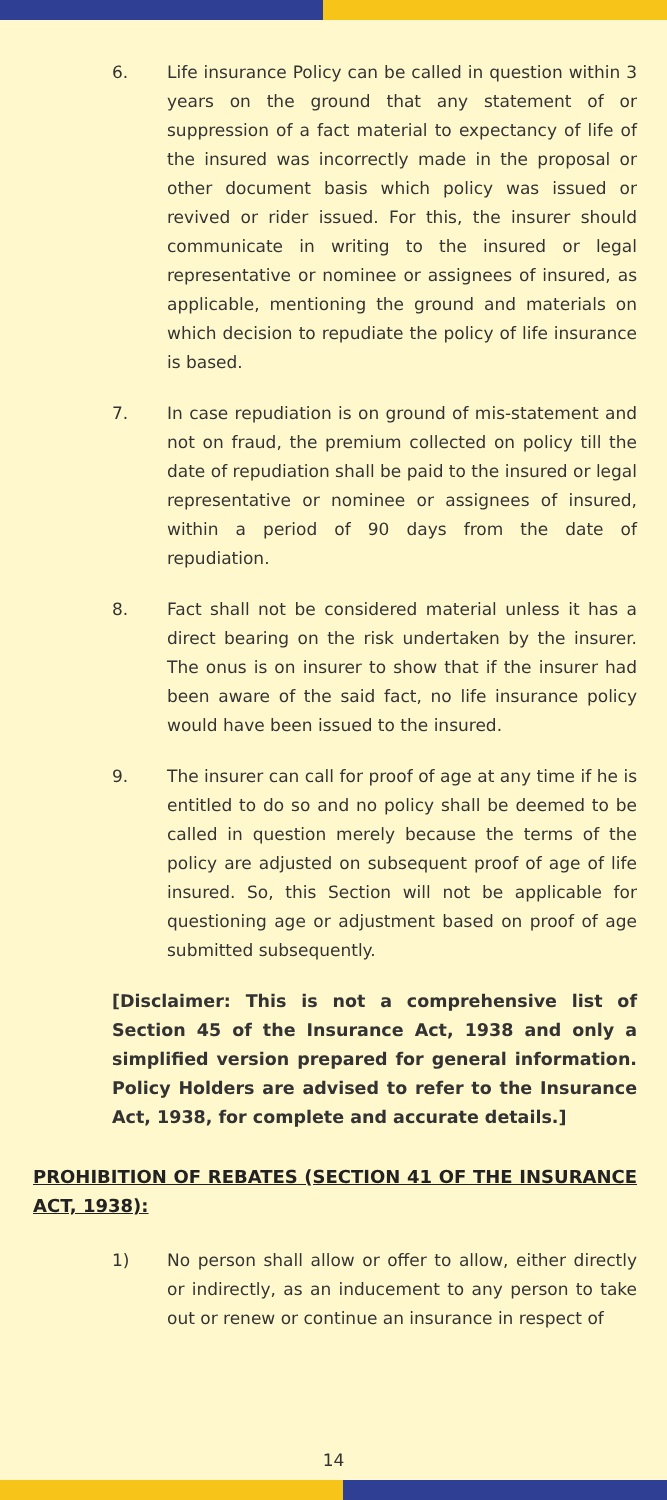6. Life insurance Policy can be called in question within 3 years on the ground that any statement of or suppression of a fact material to expectancy of life of the insured was incorrectly made in the proposal or other document basis which policy was issued or revived or rider issued. For this, the insurer should communicate in writing to the insured or legal representative or nominee or assignees of insured, as applicable, mentioning the ground and materials on which decision to repudiate the policy of life insurance is based.
7. In case repudiation is on ground of mis-statement and not on fraud, the premium collected on policy till the date of repudiation shall be paid to the insured or legal representative or nominee or assignees of insured, within a period of 90 days from the date of repudiation.
8. Fact shall not be considered material unless it has a direct bearing on the risk undertaken by the insurer. The onus is on insurer to show that if the insurer had been aware of the said fact, no life insurance policy would have been issued to the insured.
9. The insurer can call for proof of age at any time if he is entitled to do so and no policy shall be deemed to be called in question merely because the terms of the policy are adjusted on subsequent proof of age of life insured. So, this Section will not be applicable for questioning age or adjustment based on proof of age submitted subsequently.
[Disclaimer: This is not a comprehensive list of Section 45 of the Insurance Act, 1938 and only a simplified version prepared for general information. Policy Holders are advised to refer to the Insurance Act, 1938, for complete and accurate details.]
PROHIBITION OF REBATES (SECTION 41 OF THE INSURANCE ACT, 1938):
1) No person shall allow or offer to allow, either directly or indirectly, as an inducement to any person to take out or renew or continue an insurance in respect of
14